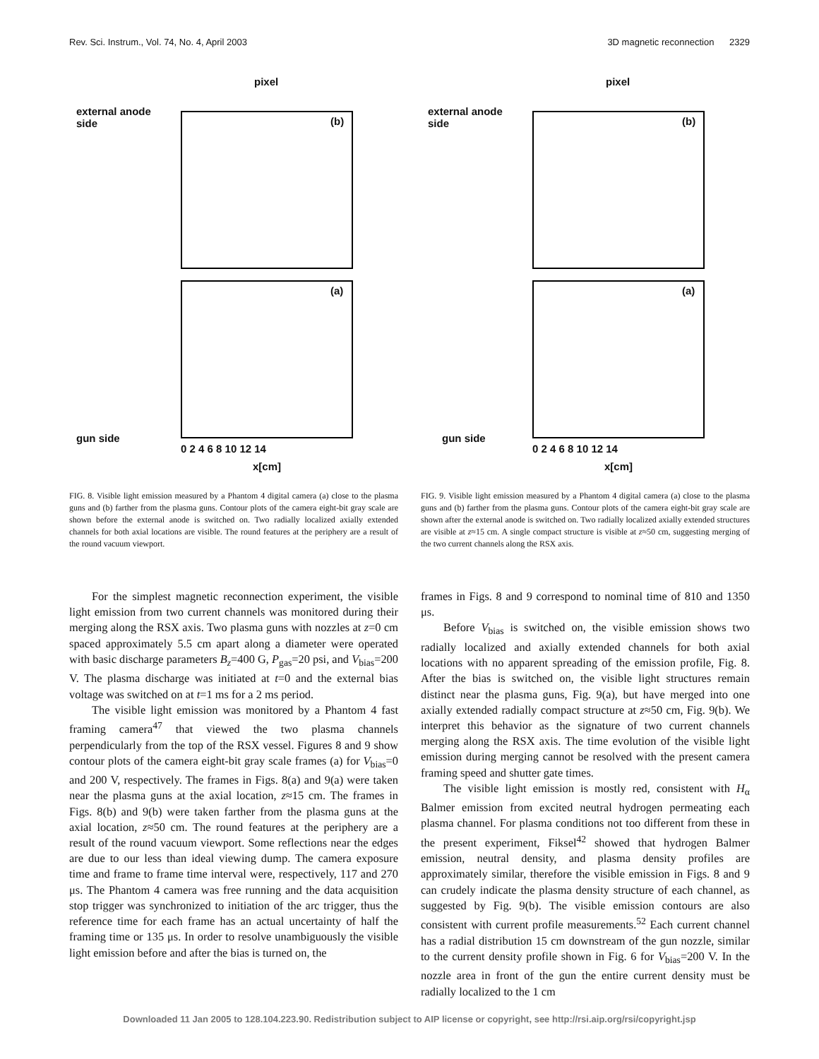Rev. Sci. Instrum., Vol. 74, No. 4, April 2003 3D magnetic reconnection 2329
pixel
external anode
side
(b)
(a)
gun side
0 2 4 6 8 10 12 14
x[cm]
FIG. 8. Visible light emission measured by a Phantom 4 digital camera (a) close to the plasma guns and (b) farther from the plasma guns. Contour plots of the camera eight-bit gray scale are shown before the external anode is switched on. Two radially localized axially extended channels for both axial locations are visible. The round features at the periphery are a result of the round vacuum viewport.
For the simplest magnetic reconnection experiment, the visible light emission from two current channels was monitored during their merging along the RSX axis. Two plasma guns with nozzles at z=0 cm spaced approximately 5.5 cm apart along a diameter were operated with basic discharge parameters B<sub>z</sub>=400 G, P<sub>gas</sub>=20 psi, and V<sub>bias</sub>=200 V. The plasma discharge was initiated at t=0 and the external bias voltage was switched on at t=1 ms for a 2 ms period.
The visible light emission was monitored by a Phantom 4 fast framing camera<sup>47</sup> that viewed the two plasma channels perpendicularly from the top of the RSX vessel. Figures 8 and 9 show contour plots of the camera eight-bit gray scale frames (a) for V<sub>bias</sub>=0 and 200 V, respectively. The frames in Figs. 8(a) and 9(a) were taken near the plasma guns at the axial location, z≈15 cm. The frames in Figs. 8(b) and 9(b) were taken farther from the plasma guns at the axial location, z≈50 cm. The round features at the periphery are a result of the round vacuum viewport. Some reflections near the edges are due to our less than ideal viewing dump. The camera exposure time and frame to frame time interval were, respectively, 117 and 270 μs. The Phantom 4 camera was free running and the data acquisition stop trigger was synchronized to initiation of the arc trigger, thus the reference time for each frame has an actual uncertainty of half the framing time or 135 μs. In order to resolve unambiguously the visible light emission before and after the bias is turned on, the
pixel
external anode
side
(b)
(a)
gun side
0 2 4 6 8 10 12 14
x[cm]
FIG. 9. Visible light emission measured by a Phantom 4 digital camera (a) close to the plasma guns and (b) farther from the plasma guns. Contour plots of the camera eight-bit gray scale are shown after the external anode is switched on. Two radially localized axially extended structures are visible at z≈15 cm. A single compact structure is visible at z≈50 cm, suggesting merging of the two current channels along the RSX axis.
frames in Figs. 8 and 9 correspond to nominal time of 810 and 1350 μs.
Before V<sub>bias</sub> is switched on, the visible emission shows two radially localized and axially extended channels for both axial locations with no apparent spreading of the emission profile, Fig. 8. After the bias is switched on, the visible light structures remain distinct near the plasma guns, Fig. 9(a), but have merged into one axially extended radially compact structure at z≈50 cm, Fig. 9(b). We interpret this behavior as the signature of two current channels merging along the RSX axis. The time evolution of the visible light emission during merging cannot be resolved with the present camera framing speed and shutter gate times.
The visible light emission is mostly red, consistent with H<sub>α</sub> Balmer emission from excited neutral hydrogen permeating each plasma channel. For plasma conditions not too different from these in the present experiment, Fiksel<sup>42</sup> showed that hydrogen Balmer emission, neutral density, and plasma density profiles are approximately similar, therefore the visible emission in Figs. 8 and 9 can crudely indicate the plasma density structure of each channel, as suggested by Fig. 9(b). The visible emission contours are also consistent with current profile measurements.<sup>52</sup> Each current channel has a radial distribution 15 cm downstream of the gun nozzle, similar to the current density profile shown in Fig. 6 for V<sub>bias</sub>=200 V. In the nozzle area in front of the gun the entire current density must be radially localized to the 1 cm
Downloaded 11 Jan 2005 to 128.104.223.90. Redistribution subject to AIP license or copyright, see http://rsi.aip.org/rsi/copyright.jsp